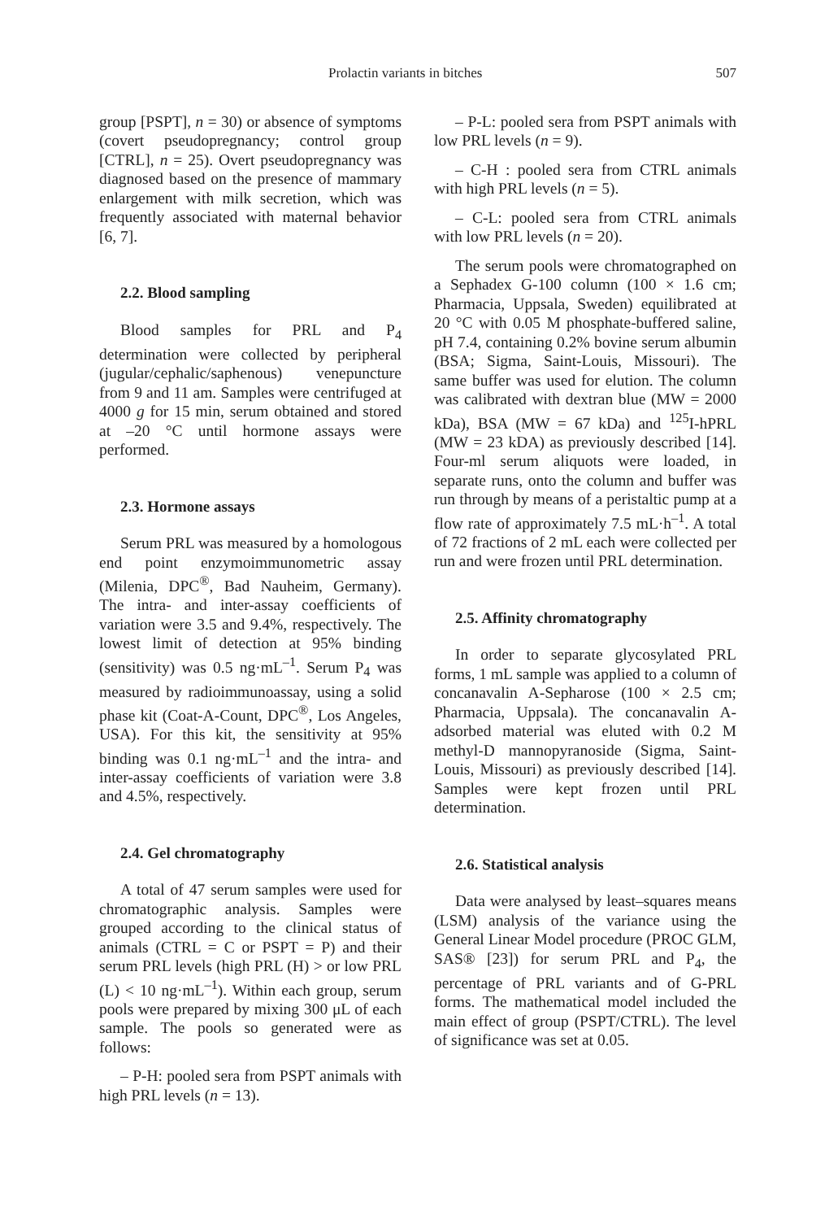Prolactin variants in bitches 507
group [PSPT], n = 30) or absence of symptoms (covert pseudopregnancy; control group [CTRL], n = 25). Overt pseudopregnancy was diagnosed based on the presence of mammary enlargement with milk secretion, which was frequently associated with maternal behavior [6, 7].
2.2. Blood sampling
Blood samples for PRL and P<sub>4</sub> determination were collected by peripheral (jugular/cephalic/saphenous) venepuncture from 9 and 11 am. Samples were centrifuged at 4000 g for 15 min, serum obtained and stored at –20 °C until hormone assays were performed.
2.3. Hormone assays
Serum PRL was measured by a homologous end point enzymoimmunometric assay (Milenia, DPC<sup>®</sup>, Bad Nauheim, Germany). The intra- and inter-assay coefficients of variation were 3.5 and 9.4%, respectively. The lowest limit of detection at 95% binding (sensitivity) was 0.5 ng·mL<sup>–1</sup>. Serum P<sub>4</sub> was measured by radioimmunoassay, using a solid phase kit (Coat-A-Count, DPC<sup>®</sup>, Los Angeles, USA). For this kit, the sensitivity at 95% binding was 0.1 ng·mL<sup>–1</sup> and the intra- and inter-assay coefficients of variation were 3.8 and 4.5%, respectively.
2.4. Gel chromatography
A total of 47 serum samples were used for chromatographic analysis. Samples were grouped according to the clinical status of animals (CTRL = C or PSPT = P) and their serum PRL levels (high PRL (H) > or low PRL (L) < 10 ng·mL<sup>–1</sup>). Within each group, serum pools were prepared by mixing 300 μL of each sample. The pools so generated were as follows:
– P-H: pooled sera from PSPT animals with high PRL levels (n = 13).
– P-L: pooled sera from PSPT animals with low PRL levels (n = 9).
– C-H : pooled sera from CTRL animals with high PRL levels (n = 5).
– C-L: pooled sera from CTRL animals with low PRL levels (n = 20).
The serum pools were chromatographed on a Sephadex G-100 column (100 × 1.6 cm; Pharmacia, Uppsala, Sweden) equilibrated at 20 °C with 0.05 M phosphate-buffered saline, pH 7.4, containing 0.2% bovine serum albumin (BSA; Sigma, Saint-Louis, Missouri). The same buffer was used for elution. The column was calibrated with dextran blue (MW = 2000 kDa), BSA (MW = 67 kDa) and <sup>125</sup>I-hPRL (MW = 23 kDA) as previously described [14]. Four-ml serum aliquots were loaded, in separate runs, onto the column and buffer was run through by means of a peristaltic pump at a flow rate of approximately 7.5 mL·h<sup>–1</sup>. A total of 72 fractions of 2 mL each were collected per run and were frozen until PRL determination.
2.5. Affinity chromatography
In order to separate glycosylated PRL forms, 1 mL sample was applied to a column of concanavalin A-Sepharose (100 × 2.5 cm; Pharmacia, Uppsala). The concanavalin A-adsorbed material was eluted with 0.2 M methyl-D mannopyranoside (Sigma, Saint-Louis, Missouri) as previously described [14]. Samples were kept frozen until PRL determination.
2.6. Statistical analysis
Data were analysed by least–squares means (LSM) analysis of the variance using the General Linear Model procedure (PROC GLM, SAS® [23]) for serum PRL and P<sub>4</sub>, the percentage of PRL variants and of G-PRL forms. The mathematical model included the main effect of group (PSPT/CTRL). The level of significance was set at 0.05.